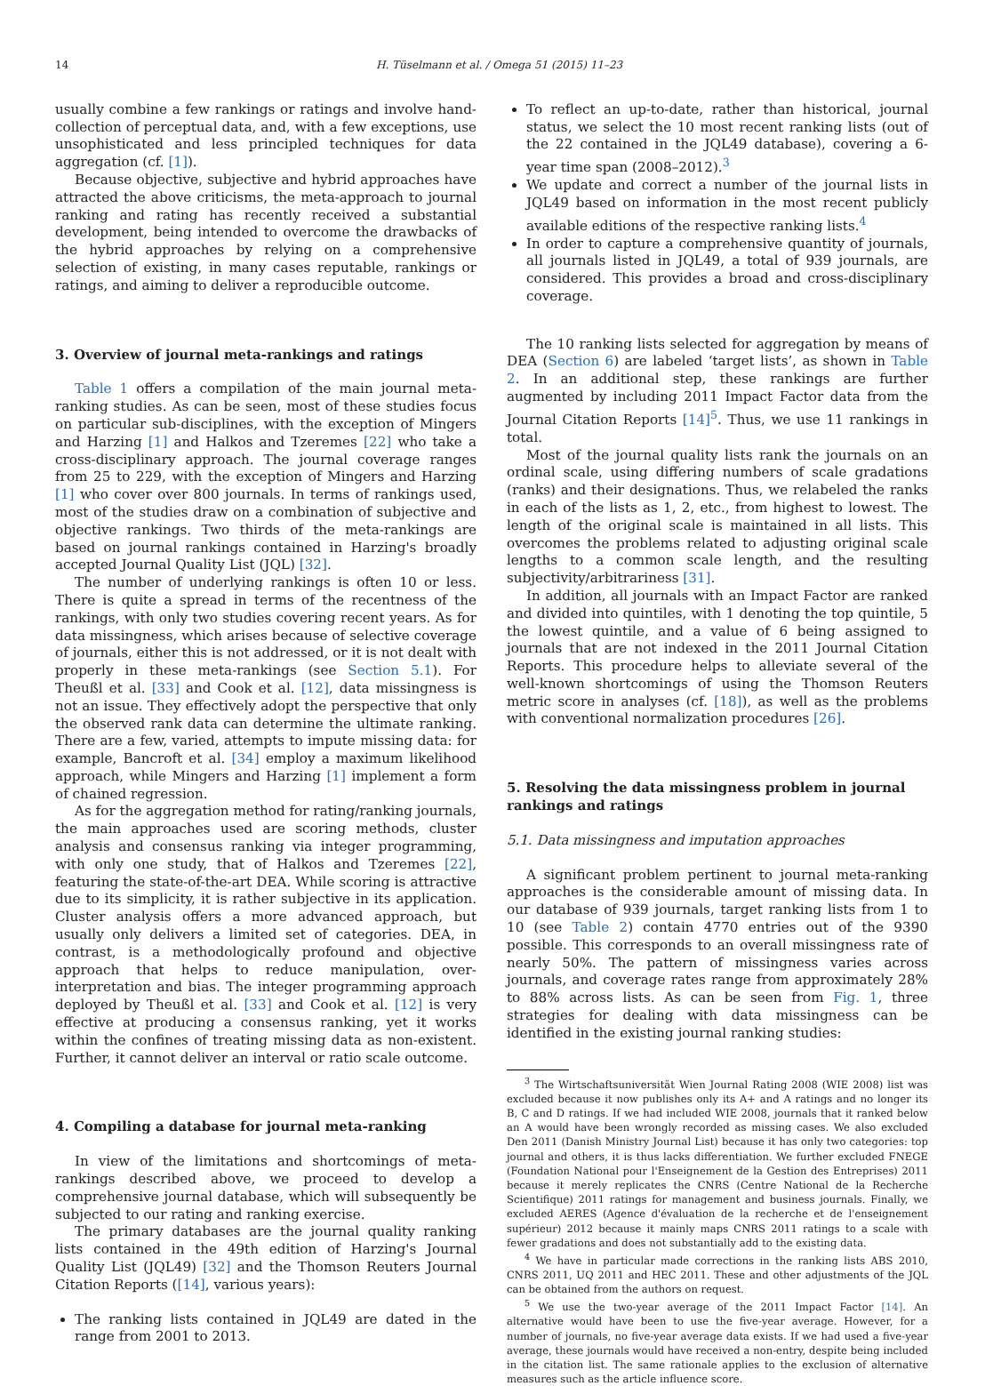14 H. Tüselmann et al. / Omega 51 (2015) 11–23
usually combine a few rankings or ratings and involve hand-collection of perceptual data, and, with a few exceptions, use unsophisticated and less principled techniques for data aggregation (cf. [1]).
Because objective, subjective and hybrid approaches have attracted the above criticisms, the meta-approach to journal ranking and rating has recently received a substantial development, being intended to overcome the drawbacks of the hybrid approaches by relying on a comprehensive selection of existing, in many cases reputable, rankings or ratings, and aiming to deliver a reproducible outcome.
3. Overview of journal meta-rankings and ratings
Table 1 offers a compilation of the main journal meta-ranking studies. As can be seen, most of these studies focus on particular sub-disciplines, with the exception of Mingers and Harzing [1] and Halkos and Tzeremes [22] who take a cross-disciplinary approach. The journal coverage ranges from 25 to 229, with the exception of Mingers and Harzing [1] who cover over 800 journals. In terms of rankings used, most of the studies draw on a combination of subjective and objective rankings. Two thirds of the meta-rankings are based on journal rankings contained in Harzing's broadly accepted Journal Quality List (JQL) [32].
The number of underlying rankings is often 10 or less. There is quite a spread in terms of the recentness of the rankings, with only two studies covering recent years. As for data missingness, which arises because of selective coverage of journals, either this is not addressed, or it is not dealt with properly in these meta-rankings (see Section 5.1). For Theußl et al. [33] and Cook et al. [12], data missingness is not an issue. They effectively adopt the perspective that only the observed rank data can determine the ultimate ranking. There are a few, varied, attempts to impute missing data: for example, Bancroft et al. [34] employ a maximum likelihood approach, while Mingers and Harzing [1] implement a form of chained regression.
As for the aggregation method for rating/ranking journals, the main approaches used are scoring methods, cluster analysis and consensus ranking via integer programming, with only one study, that of Halkos and Tzeremes [22], featuring the state-of-the-art DEA. While scoring is attractive due to its simplicity, it is rather subjective in its application. Cluster analysis offers a more advanced approach, but usually only delivers a limited set of categories. DEA, in contrast, is a methodologically profound and objective approach that helps to reduce manipulation, over-interpretation and bias. The integer programming approach deployed by Theußl et al. [33] and Cook et al. [12] is very effective at producing a consensus ranking, yet it works within the confines of treating missing data as non-existent. Further, it cannot deliver an interval or ratio scale outcome.
4. Compiling a database for journal meta-ranking
In view of the limitations and shortcomings of meta-rankings described above, we proceed to develop a comprehensive journal database, which will subsequently be subjected to our rating and ranking exercise.
The primary databases are the journal quality ranking lists contained in the 49th edition of Harzing's Journal Quality List (JQL49) [32] and the Thomson Reuters Journal Citation Reports ([14], various years):
The ranking lists contained in JQL49 are dated in the range from 2001 to 2013.
To reflect an up-to-date, rather than historical, journal status, we select the 10 most recent ranking lists (out of the 22 contained in the JQL49 database), covering a 6-year time span (2008–2012).<sup>3</sup>
We update and correct a number of the journal lists in JQL49 based on information in the most recent publicly available editions of the respective ranking lists.<sup>4</sup>
In order to capture a comprehensive quantity of journals, all journals listed in JQL49, a total of 939 journals, are considered. This provides a broad and cross-disciplinary coverage.
The 10 ranking lists selected for aggregation by means of DEA (Section 6) are labeled ‘target lists’, as shown in Table 2. In an additional step, these rankings are further augmented by including 2011 Impact Factor data from the Journal Citation Reports [14]<sup>5</sup>. Thus, we use 11 rankings in total.
Most of the journal quality lists rank the journals on an ordinal scale, using differing numbers of scale gradations (ranks) and their designations. Thus, we relabeled the ranks in each of the lists as 1, 2, etc., from highest to lowest. The length of the original scale is maintained in all lists. This overcomes the problems related to adjusting original scale lengths to a common scale length, and the resulting subjectivity/arbitrariness [31].
In addition, all journals with an Impact Factor are ranked and divided into quintiles, with 1 denoting the top quintile, 5 the lowest quintile, and a value of 6 being assigned to journals that are not indexed in the 2011 Journal Citation Reports. This procedure helps to alleviate several of the well-known shortcomings of using the Thomson Reuters metric score in analyses (cf. [18]), as well as the problems with conventional normalization procedures [26].
5. Resolving the data missingness problem in journal rankings and ratings
5.1. Data missingness and imputation approaches
A significant problem pertinent to journal meta-ranking approaches is the considerable amount of missing data. In our database of 939 journals, target ranking lists from 1 to 10 (see Table 2) contain 4770 entries out of the 9390 possible. This corresponds to an overall missingness rate of nearly 50%. The pattern of missingness varies across journals, and coverage rates range from approximately 28% to 88% across lists. As can be seen from Fig. 1, three strategies for dealing with data missingness can be identified in the existing journal ranking studies:
<sup>3</sup> The Wirtschaftsuniversität Wien Journal Rating 2008 (WIE 2008) list was excluded because it now publishes only its A+ and A ratings and no longer its B, C and D ratings. If we had included WIE 2008, journals that it ranked below an A would have been wrongly recorded as missing cases. We also excluded Den 2011 (Danish Ministry Journal List) because it has only two categories: top journal and others, it is thus lacks differentiation. We further excluded FNEGE (Foundation National pour l'Enseignement de la Gestion des Entreprises) 2011 because it merely replicates the CNRS (Centre National de la Recherche Scientifique) 2011 ratings for management and business journals. Finally, we excluded AERES (Agence d'évaluation de la recherche et de l'enseignement supérieur) 2012 because it mainly maps CNRS 2011 ratings to a scale with fewer gradations and does not substantially add to the existing data.
<sup>4</sup> We have in particular made corrections in the ranking lists ABS 2010, CNRS 2011, UQ 2011 and HEC 2011. These and other adjustments of the JQL can be obtained from the authors on request.
<sup>5</sup> We use the two-year average of the 2011 Impact Factor [14]. An alternative would have been to use the five-year average. However, for a number of journals, no five-year average data exists. If we had used a five-year average, these journals would have received a non-entry, despite being included in the citation list. The same rationale applies to the exclusion of alternative measures such as the article influence score.